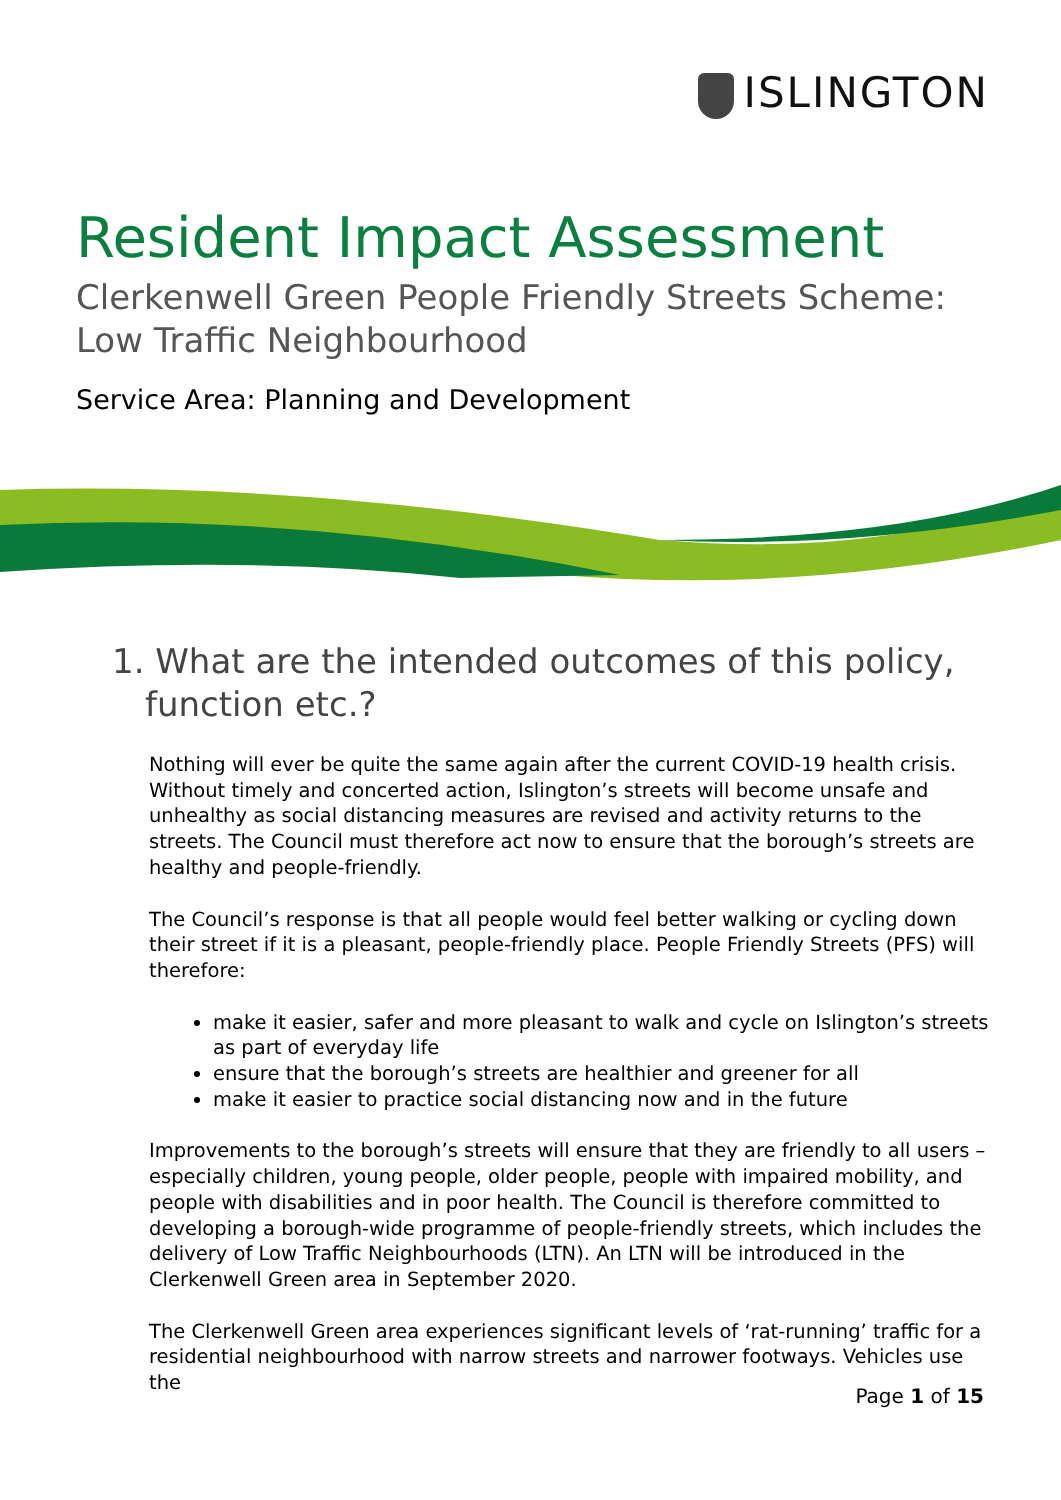ISLINGTON
Resident Impact Assessment
Clerkenwell Green People Friendly Streets Scheme: Low Traffic Neighbourhood
Service Area: Planning and Development
1. What are the intended outcomes of this policy, function etc.?
Nothing will ever be quite the same again after the current COVID-19 health crisis. Without timely and concerted action, Islington’s streets will become unsafe and unhealthy as social distancing measures are revised and activity returns to the streets. The Council must therefore act now to ensure that the borough’s streets are healthy and people-friendly.
The Council’s response is that all people would feel better walking or cycling down their street if it is a pleasant, people-friendly place. People Friendly Streets (PFS) will therefore:
make it easier, safer and more pleasant to walk and cycle on Islington’s streets as part of everyday life
ensure that the borough’s streets are healthier and greener for all
make it easier to practice social distancing now and in the future
Improvements to the borough’s streets will ensure that they are friendly to all users – especially children, young people, older people, people with impaired mobility, and people with disabilities and in poor health. The Council is therefore committed to developing a borough-wide programme of people-friendly streets, which includes the delivery of Low Traffic Neighbourhoods (LTN). An LTN will be introduced in the Clerkenwell Green area in September 2020.
The Clerkenwell Green area experiences significant levels of ‘rat-running’ traffic for a residential neighbourhood with narrow streets and narrower footways. Vehicles use the
Page 1 of 15